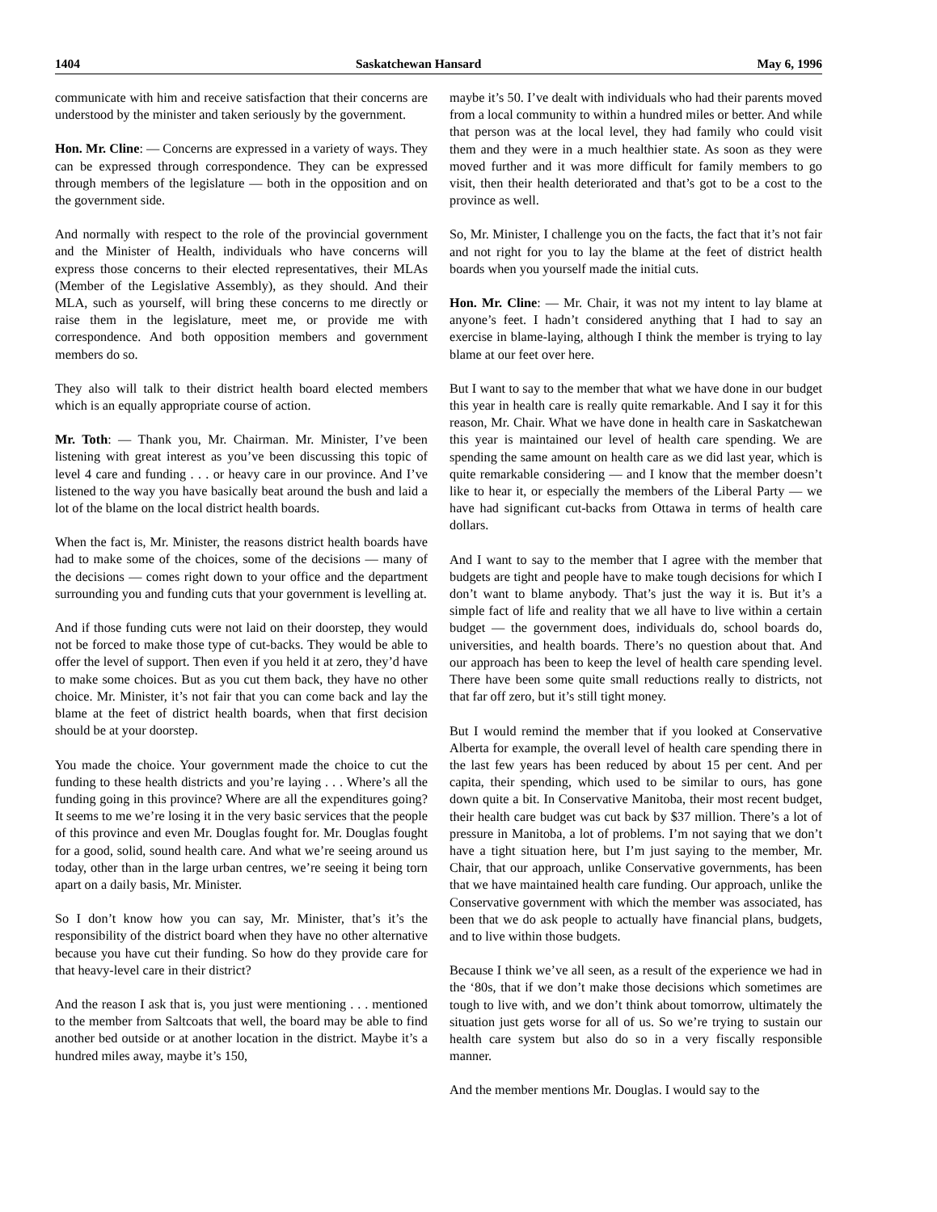1404 Saskatchewan Hansard May 6, 1996
communicate with him and receive satisfaction that their concerns are understood by the minister and taken seriously by the government.
Hon. Mr. Cline: — Concerns are expressed in a variety of ways. They can be expressed through correspondence. They can be expressed through members of the legislature — both in the opposition and on the government side.
And normally with respect to the role of the provincial government and the Minister of Health, individuals who have concerns will express those concerns to their elected representatives, their MLAs (Member of the Legislative Assembly), as they should. And their MLA, such as yourself, will bring these concerns to me directly or raise them in the legislature, meet me, or provide me with correspondence. And both opposition members and government members do so.
They also will talk to their district health board elected members which is an equally appropriate course of action.
Mr. Toth: — Thank you, Mr. Chairman. Mr. Minister, I’ve been listening with great interest as you’ve been discussing this topic of level 4 care and funding . . . or heavy care in our province. And I’ve listened to the way you have basically beat around the bush and laid a lot of the blame on the local district health boards.
When the fact is, Mr. Minister, the reasons district health boards have had to make some of the choices, some of the decisions — many of the decisions — comes right down to your office and the department surrounding you and funding cuts that your government is levelling at.
And if those funding cuts were not laid on their doorstep, they would not be forced to make those type of cut-backs. They would be able to offer the level of support. Then even if you held it at zero, they’d have to make some choices. But as you cut them back, they have no other choice. Mr. Minister, it’s not fair that you can come back and lay the blame at the feet of district health boards, when that first decision should be at your doorstep.
You made the choice. Your government made the choice to cut the funding to these health districts and you’re laying . . . Where’s all the funding going in this province? Where are all the expenditures going? It seems to me we’re losing it in the very basic services that the people of this province and even Mr. Douglas fought for. Mr. Douglas fought for a good, solid, sound health care. And what we’re seeing around us today, other than in the large urban centres, we’re seeing it being torn apart on a daily basis, Mr. Minister.
So I don’t know how you can say, Mr. Minister, that’s it’s the responsibility of the district board when they have no other alternative because you have cut their funding. So how do they provide care for that heavy-level care in their district?
And the reason I ask that is, you just were mentioning . . . mentioned to the member from Saltcoats that well, the board may be able to find another bed outside or at another location in the district. Maybe it’s a hundred miles away, maybe it’s 150,
maybe it’s 50. I’ve dealt with individuals who had their parents moved from a local community to within a hundred miles or better. And while that person was at the local level, they had family who could visit them and they were in a much healthier state. As soon as they were moved further and it was more difficult for family members to go visit, then their health deteriorated and that’s got to be a cost to the province as well.
So, Mr. Minister, I challenge you on the facts, the fact that it’s not fair and not right for you to lay the blame at the feet of district health boards when you yourself made the initial cuts.
Hon. Mr. Cline: — Mr. Chair, it was not my intent to lay blame at anyone’s feet. I hadn’t considered anything that I had to say an exercise in blame-laying, although I think the member is trying to lay blame at our feet over here.
But I want to say to the member that what we have done in our budget this year in health care is really quite remarkable. And I say it for this reason, Mr. Chair. What we have done in health care in Saskatchewan this year is maintained our level of health care spending. We are spending the same amount on health care as we did last year, which is quite remarkable considering — and I know that the member doesn’t like to hear it, or especially the members of the Liberal Party — we have had significant cut-backs from Ottawa in terms of health care dollars.
And I want to say to the member that I agree with the member that budgets are tight and people have to make tough decisions for which I don’t want to blame anybody. That’s just the way it is. But it’s a simple fact of life and reality that we all have to live within a certain budget — the government does, individuals do, school boards do, universities, and health boards. There’s no question about that. And our approach has been to keep the level of health care spending level. There have been some quite small reductions really to districts, not that far off zero, but it’s still tight money.
But I would remind the member that if you looked at Conservative Alberta for example, the overall level of health care spending there in the last few years has been reduced by about 15 per cent. And per capita, their spending, which used to be similar to ours, has gone down quite a bit. In Conservative Manitoba, their most recent budget, their health care budget was cut back by $37 million. There’s a lot of pressure in Manitoba, a lot of problems. I’m not saying that we don’t have a tight situation here, but I’m just saying to the member, Mr. Chair, that our approach, unlike Conservative governments, has been that we have maintained health care funding. Our approach, unlike the Conservative government with which the member was associated, has been that we do ask people to actually have financial plans, budgets, and to live within those budgets.
Because I think we’ve all seen, as a result of the experience we had in the ‘80s, that if we don’t make those decisions which sometimes are tough to live with, and we don’t think about tomorrow, ultimately the situation just gets worse for all of us. So we’re trying to sustain our health care system but also do so in a very fiscally responsible manner.
And the member mentions Mr. Douglas. I would say to the